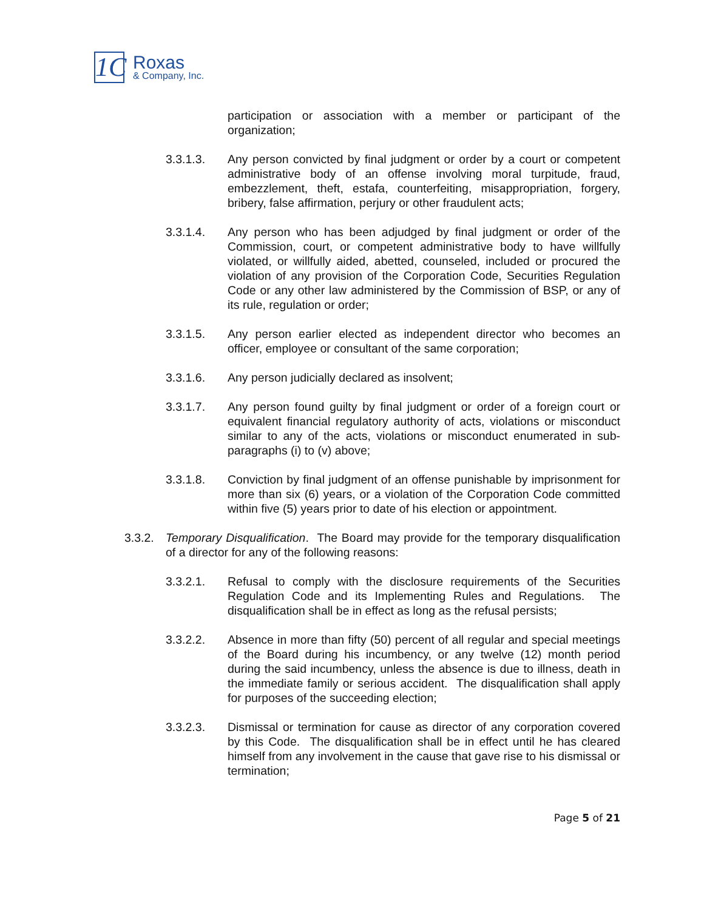1C
Roxas
& Company, Inc.
participation or association with a member or participant of the organization;
3.3.1.3. Any person convicted by final judgment or order by a court or competent administrative body of an offense involving moral turpitude, fraud, embezzlement, theft, estafa, counterfeiting, misappropriation, forgery, bribery, false affirmation, perjury or other fraudulent acts;
3.3.1.4. Any person who has been adjudged by final judgment or order of the Commission, court, or competent administrative body to have willfully violated, or willfully aided, abetted, counseled, included or procured the violation of any provision of the Corporation Code, Securities Regulation Code or any other law administered by the Commission of BSP, or any of its rule, regulation or order;
3.3.1.5. Any person earlier elected as independent director who becomes an officer, employee or consultant of the same corporation;
3.3.1.6. Any person judicially declared as insolvent;
3.3.1.7. Any person found guilty by final judgment or order of a foreign court or equivalent financial regulatory authority of acts, violations or misconduct similar to any of the acts, violations or misconduct enumerated in sub-paragraphs (i) to (v) above;
3.3.1.8. Conviction by final judgment of an offense punishable by imprisonment for more than six (6) years, or a violation of the Corporation Code committed within five (5) years prior to date of his election or appointment.
3.3.2.
Temporary Disqualification. The Board may provide for the temporary disqualification of a director for any of the following reasons:
3.3.2.1. Refusal to comply with the disclosure requirements of the Securities Regulation Code and its Implementing Rules and Regulations. The disqualification shall be in effect as long as the refusal persists;
3.3.2.2. Absence in more than fifty (50) percent of all regular and special meetings of the Board during his incumbency, or any twelve (12) month period during the said incumbency, unless the absence is due to illness, death in the immediate family or serious accident. The disqualification shall apply for purposes of the succeeding election;
3.3.2.3. Dismissal or termination for cause as director of any corporation covered by this Code. The disqualification shall be in effect until he has cleared himself from any involvement in the cause that gave rise to his dismissal or termination;
Page 5 of 21